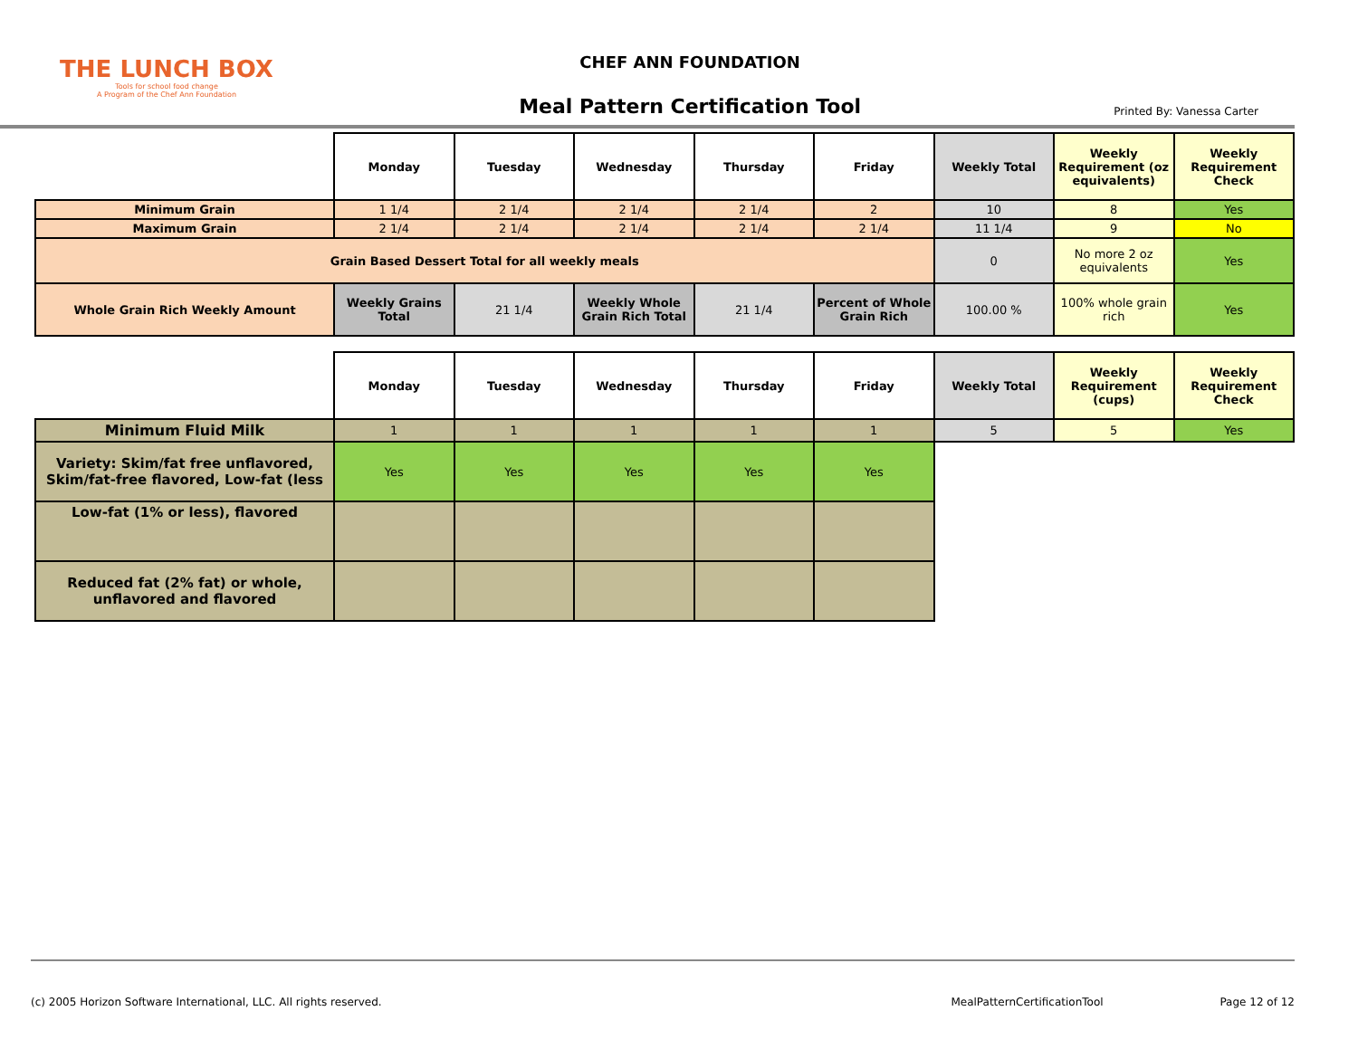THE LUNCH BOX
Tools for school food change
A Program of the Chef Ann Foundation
CHEF ANN FOUNDATION
Meal Pattern Certification Tool
Printed By: Vanessa Carter
| | Monday | Tuesday | Wednesday | Thursday | Friday | Weekly Total | Weekly Requirement (oz equivalents) | Weekly Requirement Check |
| Minimum Grain | 1 1/4 | 2 1/4 | 2 1/4 | 2 1/4 | 2 | 10 | 8 | Yes |
| Maximum Grain | 2 1/4 | 2 1/4 | 2 1/4 | 2 1/4 | 2 1/4 | 11 1/4 | 9 | No |
| Grain Based Dessert Total for all weekly meals | | | | | | 0 | No more 2 oz equivalents | Yes |
| Whole Grain Rich Weekly Amount | Weekly Grains Total | 21 1/4 | Weekly Whole Grain Rich Total | 21 1/4 | Percent of Whole Grain Rich | 100.00 % | 100% whole grain rich | Yes |
| | Monday | Tuesday | Wednesday | Thursday | Friday | Weekly Total | Weekly Requirement (cups) | Weekly Requirement Check |
| Minimum Fluid Milk | 1 | 1 | 1 | 1 | 1 | 5 | 5 | Yes |
| Variety: Skim/fat free unflavored, Skim/fat-free flavored, Low-fat (less | Yes | Yes | Yes | Yes | Yes | | | |
| Low-fat (1% or less), flavored | | | | | | | | |
| Reduced fat (2% fat) or whole, unflavored and flavored | | | | | | | | |
(c) 2005 Horizon Software International, LLC. All rights reserved. MealPatternCertificationTool Page 12 of 12